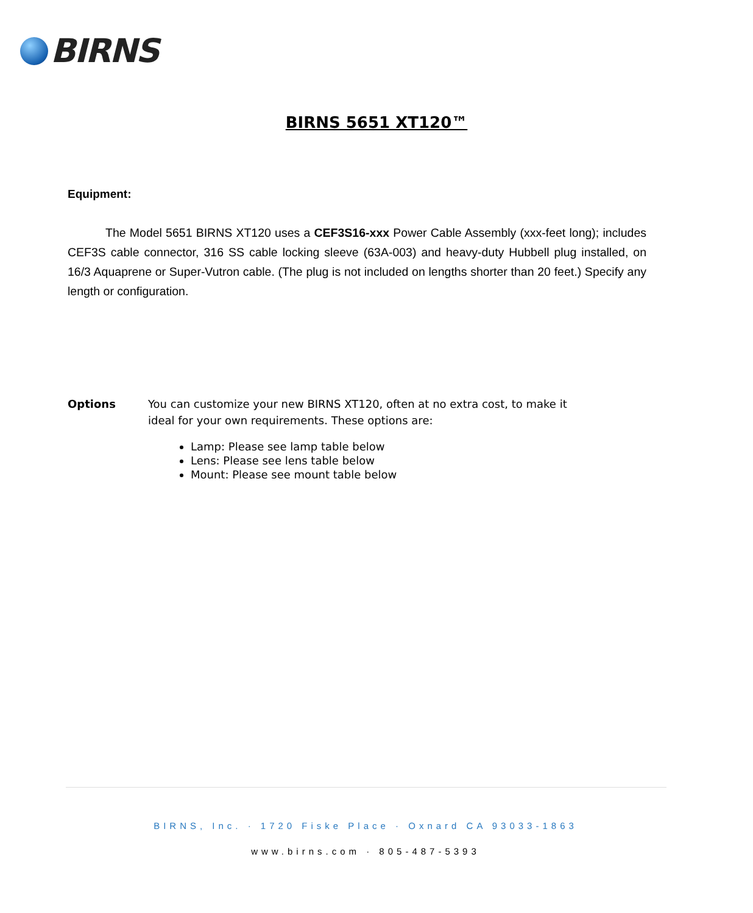BIRNS
BIRNS 5651 XT120™
Equipment:
The Model 5651 BIRNS XT120 uses a CEF3S16-xxx Power Cable Assembly (xxx-feet long); includes CEF3S cable connector, 316 SS cable locking sleeve (63A-003) and heavy-duty Hubbell plug installed, on 16/3 Aquaprene or Super-Vutron cable. (The plug is not included on lengths shorter than 20 feet.) Specify any length or configuration.
Options You can customize your new BIRNS XT120, often at no extra cost, to make it
ideal for your own requirements. These options are:
Lamp: Please see lamp table below
Lens: Please see lens table below
Mount: Please see mount table below
BIRNS, Inc. · 1720 Fiske Place · Oxnard CA 93033-1863
www.birns.com · 805-487-5393